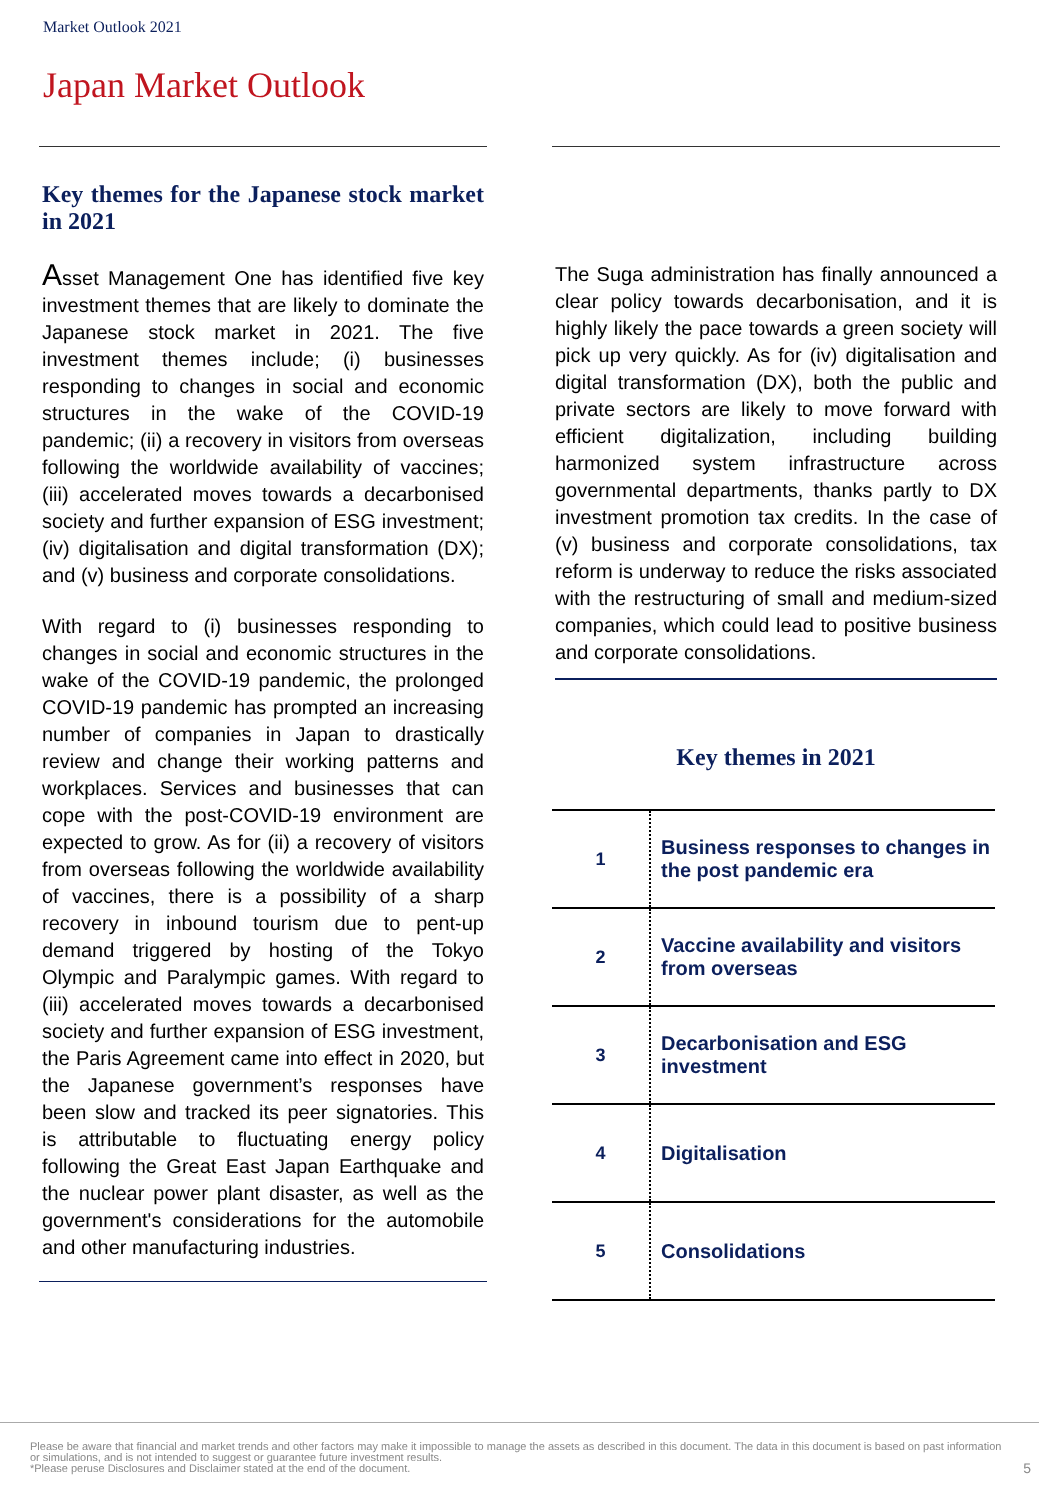Market Outlook 2021
Japan Market Outlook
Key themes for the Japanese stock market in 2021
Asset Management One has identified five key investment themes that are likely to dominate the Japanese stock market in 2021. The five investment themes include; (i) businesses responding to changes in social and economic structures in the wake of the COVID-19 pandemic; (ii) a recovery in visitors from overseas following the worldwide availability of vaccines; (iii) accelerated moves towards a decarbonised society and further expansion of ESG investment; (iv) digitalisation and digital transformation (DX); and (v) business and corporate consolidations.
With regard to (i) businesses responding to changes in social and economic structures in the wake of the COVID-19 pandemic, the prolonged COVID-19 pandemic has prompted an increasing number of companies in Japan to drastically review and change their working patterns and workplaces. Services and businesses that can cope with the post-COVID-19 environment are expected to grow. As for (ii) a recovery of visitors from overseas following the worldwide availability of vaccines, there is a possibility of a sharp recovery in inbound tourism due to pent-up demand triggered by hosting of the Tokyo Olympic and Paralympic games. With regard to (iii) accelerated moves towards a decarbonised society and further expansion of ESG investment, the Paris Agreement came into effect in 2020, but the Japanese government’s responses have been slow and tracked its peer signatories. This is attributable to fluctuating energy policy following the Great East Japan Earthquake and the nuclear power plant disaster, as well as the government's considerations for the automobile and other manufacturing industries.
The Suga administration has finally announced a clear policy towards decarbonisation, and it is highly likely the pace towards a green society will pick up very quickly. As for (iv) digitalisation and digital transformation (DX), both the public and private sectors are likely to move forward with efficient digitalization, including building harmonized system infrastructure across governmental departments, thanks partly to DX investment promotion tax credits. In the case of (v) business and corporate consolidations, tax reform is underway to reduce the risks associated with the restructuring of small and medium-sized companies, which could lead to positive business and corporate consolidations.
Key themes in 2021
| 1 | Business responses to changes in the post pandemic era |
| 2 | Vaccine availability and visitors from overseas |
| 3 | Decarbonisation and ESG investment |
| 4 | Digitalisation |
| 5 | Consolidations |
Please be aware that financial and market trends and other factors may make it impossible to manage the assets as described in this document. The data in this document is based on past information or simulations, and is not intended to suggest or guarantee future investment results.
*Please peruse Disclosures and Disclaimer stated at the end of the document.
5